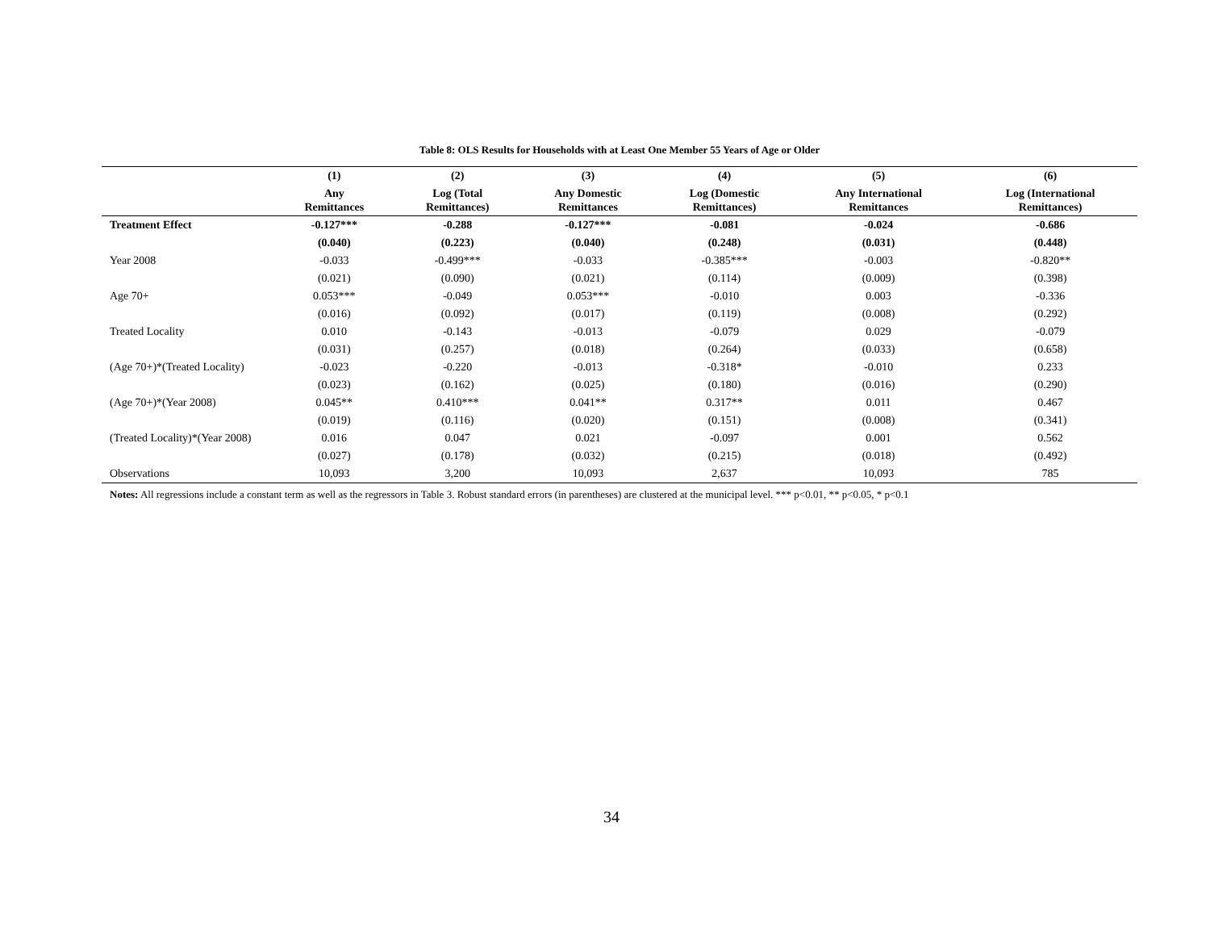Table 8: OLS Results for Households with at Least One Member 55 Years of Age or Older
| | (1) | (2) | (3) | (4) | (5) | (6) |
| --- | --- | --- | --- | --- | --- | --- |
| | Any Remittances | Log (Total Remittances) | Any Domestic Remittances | Log (Domestic Remittances) | Any International Remittances | Log (International Remittances) |
| Treatment Effect | -0.127*** | -0.288 | -0.127*** | -0.081 | -0.024 | -0.686 |
| | (0.040) | (0.223) | (0.040) | (0.248) | (0.031) | (0.448) |
| Year 2008 | -0.033 | -0.499*** | -0.033 | -0.385*** | -0.003 | -0.820** |
| | (0.021) | (0.090) | (0.021) | (0.114) | (0.009) | (0.398) |
| Age 70+ | 0.053*** | -0.049 | 0.053*** | -0.010 | 0.003 | -0.336 |
| | (0.016) | (0.092) | (0.017) | (0.119) | (0.008) | (0.292) |
| Treated Locality | 0.010 | -0.143 | -0.013 | -0.079 | 0.029 | -0.079 |
| | (0.031) | (0.257) | (0.018) | (0.264) | (0.033) | (0.658) |
| (Age 70+)*(Treated Locality) | -0.023 | -0.220 | -0.013 | -0.318* | -0.010 | 0.233 |
| | (0.023) | (0.162) | (0.025) | (0.180) | (0.016) | (0.290) |
| (Age 70+)*(Year 2008) | 0.045** | 0.410*** | 0.041** | 0.317** | 0.011 | 0.467 |
| | (0.019) | (0.116) | (0.020) | (0.151) | (0.008) | (0.341) |
| (Treated Locality)*(Year 2008) | 0.016 | 0.047 | 0.021 | -0.097 | 0.001 | 0.562 |
| | (0.027) | (0.178) | (0.032) | (0.215) | (0.018) | (0.492) |
| Observations | 10,093 | 3,200 | 10,093 | 2,637 | 10,093 | 785 |
Notes: All regressions include a constant term as well as the regressors in Table 3. Robust standard errors (in parentheses) are clustered at the municipal level. *** p<0.01, ** p<0.05, * p<0.1
34